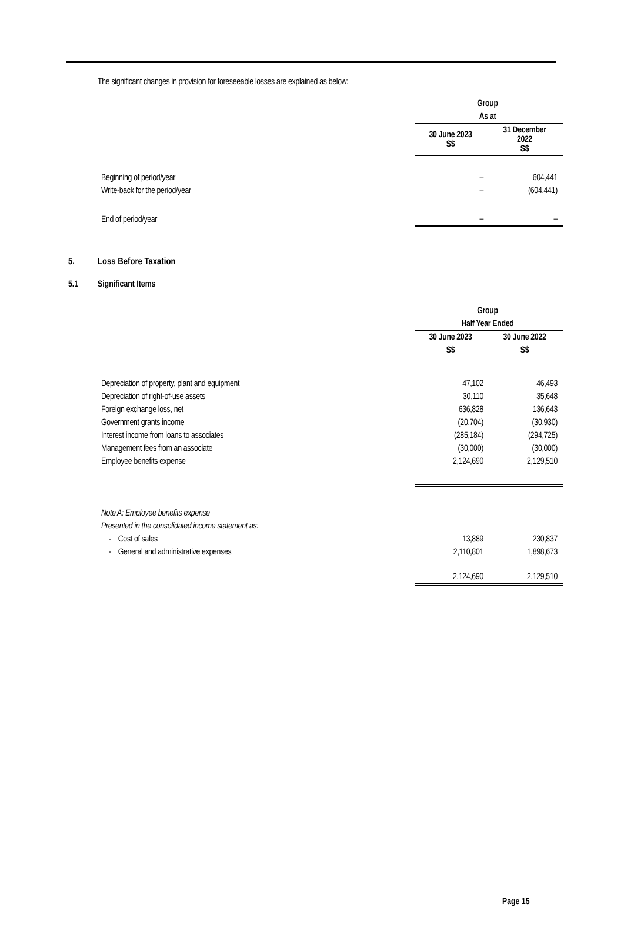The significant changes in provision for foreseeable losses are explained as below:
| | Group | |
| | As at | |
| | 30 June 2023 S$ | 31 December 2022 S$ |
| Beginning of period/year | – | 604,441 |
| Write-back for the period/year | – | (604,441) |
| End of period/year | – | – |
5. Loss Before Taxation
5.1 Significant Items
| | Group | |
| | Half Year Ended | |
| | 30 June 2023 | 30 June 2022 |
| | S$ | S$ |
| Depreciation of property, plant and equipment | 47,102 | 46,493 |
| Depreciation of right-of-use assets | 30,110 | 35,648 |
| Foreign exchange loss, net | 636,828 | 136,643 |
| Government grants income | (20,704) | (30,930) |
| Interest income from loans to associates | (285,184) | (294,725) |
| Management fees from an associate | (30,000) | (30,000) |
| Employee benefits expense | 2,124,690 | 2,129,510 |
| Note A: Employee benefits expense | | |
| Presented in the consolidated income statement as: | | |
| - Cost of sales | 13,889 | 230,837 |
| - General and administrative expenses | 2,110,801 | 1,898,673 |
| | 2,124,690 | 2,129,510 |
Page 15